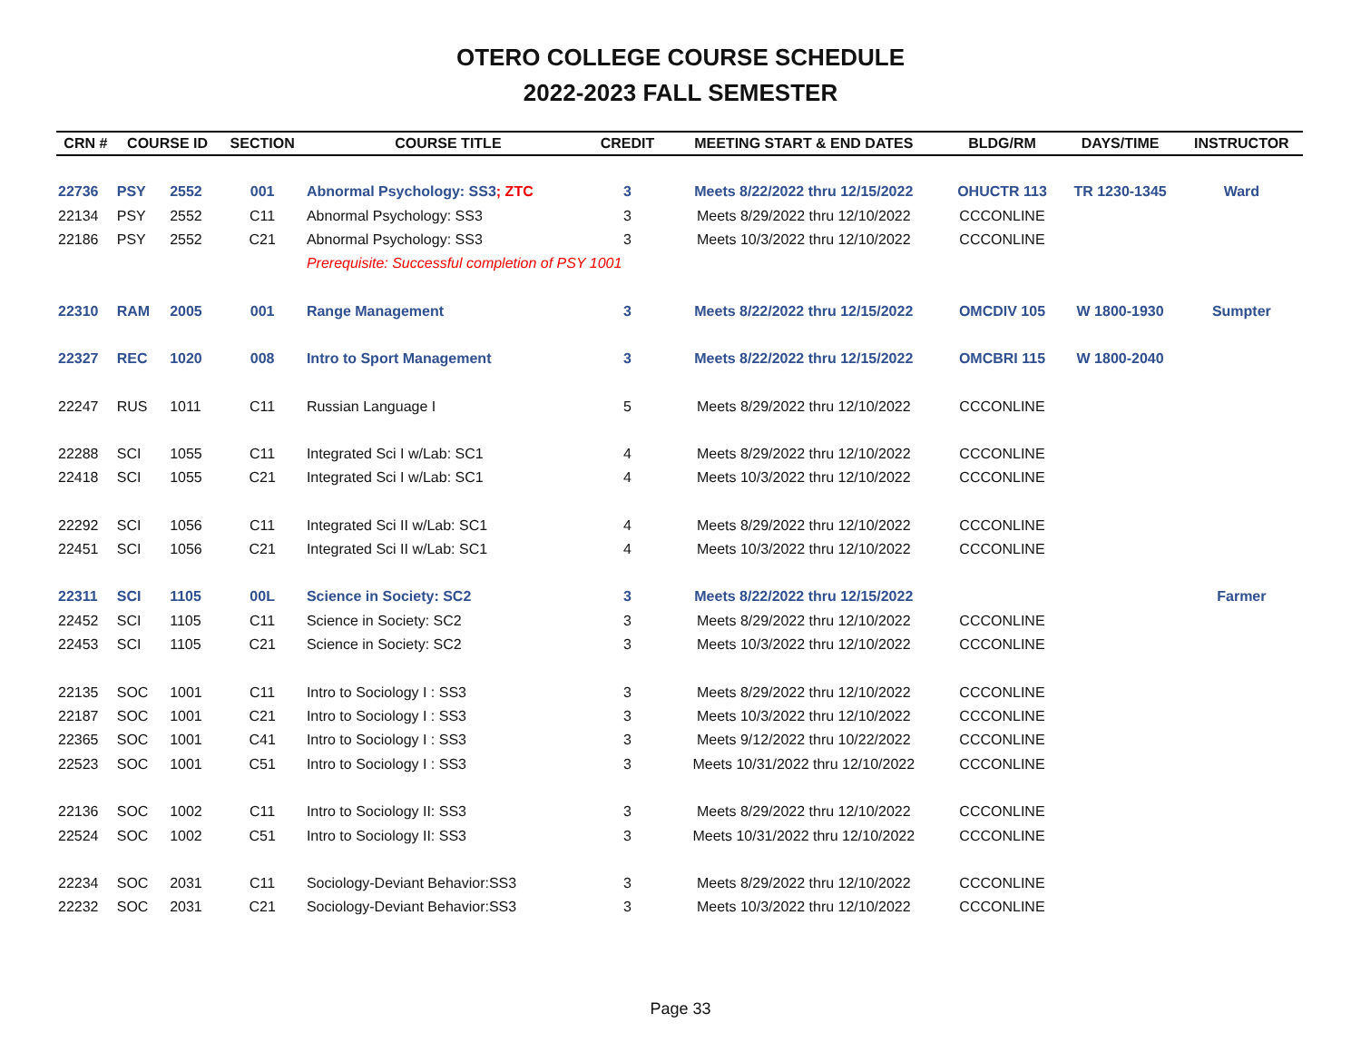OTERO COLLEGE COURSE SCHEDULE
2022-2023 FALL SEMESTER
| CRN # | COURSE ID | | SECTION | COURSE TITLE | CREDIT | MEETING START & END DATES | BLDG/RM | DAYS/TIME | INSTRUCTOR |
| --- | --- | --- | --- | --- | --- | --- | --- | --- | --- |
| 22736 | PSY | 2552 | 001 | Abnormal Psychology: SS3 ; ZTC | 3 | Meets 8/22/2022 thru 12/15/2022 | OHUCTR 113 | TR 1230-1345 | Ward |
| 22134 | PSY | 2552 | C11 | Abnormal Psychology: SS3 | 3 | Meets 8/29/2022 thru 12/10/2022 | CCCONLINE | | |
| 22186 | PSY | 2552 | C21 | Abnormal Psychology: SS3 | 3 | Meets 10/3/2022 thru 12/10/2022 | CCCONLINE | | |
| | | | | Prerequisite: Successful completion of PSY 1001 | | | | | |
| 22310 | RAM | 2005 | 001 | Range Management | 3 | Meets 8/22/2022 thru 12/15/2022 | OMCDIV 105 | W 1800-1930 | Sumpter |
| 22327 | REC | 1020 | 008 | Intro to Sport Management | 3 | Meets 8/22/2022 thru 12/15/2022 | OMCBRI 115 | W 1800-2040 | |
| 22247 | RUS | 1011 | C11 | Russian Language I | 5 | Meets 8/29/2022 thru 12/10/2022 | CCCONLINE | | |
| 22288 | SCI | 1055 | C11 | Integrated Sci I w/Lab: SC1 | 4 | Meets 8/29/2022 thru 12/10/2022 | CCCONLINE | | |
| 22418 | SCI | 1055 | C21 | Integrated Sci I w/Lab: SC1 | 4 | Meets 10/3/2022 thru 12/10/2022 | CCCONLINE | | |
| 22292 | SCI | 1056 | C11 | Integrated Sci II w/Lab: SC1 | 4 | Meets 8/29/2022 thru 12/10/2022 | CCCONLINE | | |
| 22451 | SCI | 1056 | C21 | Integrated Sci II w/Lab: SC1 | 4 | Meets 10/3/2022 thru 12/10/2022 | CCCONLINE | | |
| 22311 | SCI | 1105 | 00L | Science in Society: SC2 | 3 | Meets 8/22/2022 thru 12/15/2022 | | | Farmer |
| 22452 | SCI | 1105 | C11 | Science in Society: SC2 | 3 | Meets 8/29/2022 thru 12/10/2022 | CCCONLINE | | |
| 22453 | SCI | 1105 | C21 | Science in Society: SC2 | 3 | Meets 10/3/2022 thru 12/10/2022 | CCCONLINE | | |
| 22135 | SOC | 1001 | C11 | Intro to Sociology I : SS3 | 3 | Meets 8/29/2022 thru 12/10/2022 | CCCONLINE | | |
| 22187 | SOC | 1001 | C21 | Intro to Sociology I : SS3 | 3 | Meets 10/3/2022 thru 12/10/2022 | CCCONLINE | | |
| 22365 | SOC | 1001 | C41 | Intro to Sociology I : SS3 | 3 | Meets 9/12/2022 thru 10/22/2022 | CCCONLINE | | |
| 22523 | SOC | 1001 | C51 | Intro to Sociology I : SS3 | 3 | Meets 10/31/2022 thru 12/10/2022 | CCCONLINE | | |
| 22136 | SOC | 1002 | C11 | Intro to Sociology II: SS3 | 3 | Meets 8/29/2022 thru 12/10/2022 | CCCONLINE | | |
| 22524 | SOC | 1002 | C51 | Intro to Sociology II: SS3 | 3 | Meets 10/31/2022 thru 12/10/2022 | CCCONLINE | | |
| 22234 | SOC | 2031 | C11 | Sociology-Deviant Behavior:SS3 | 3 | Meets 8/29/2022 thru 12/10/2022 | CCCONLINE | | |
| 22232 | SOC | 2031 | C21 | Sociology-Deviant Behavior:SS3 | 3 | Meets 10/3/2022 thru 12/10/2022 | CCCONLINE | | |
Page 33